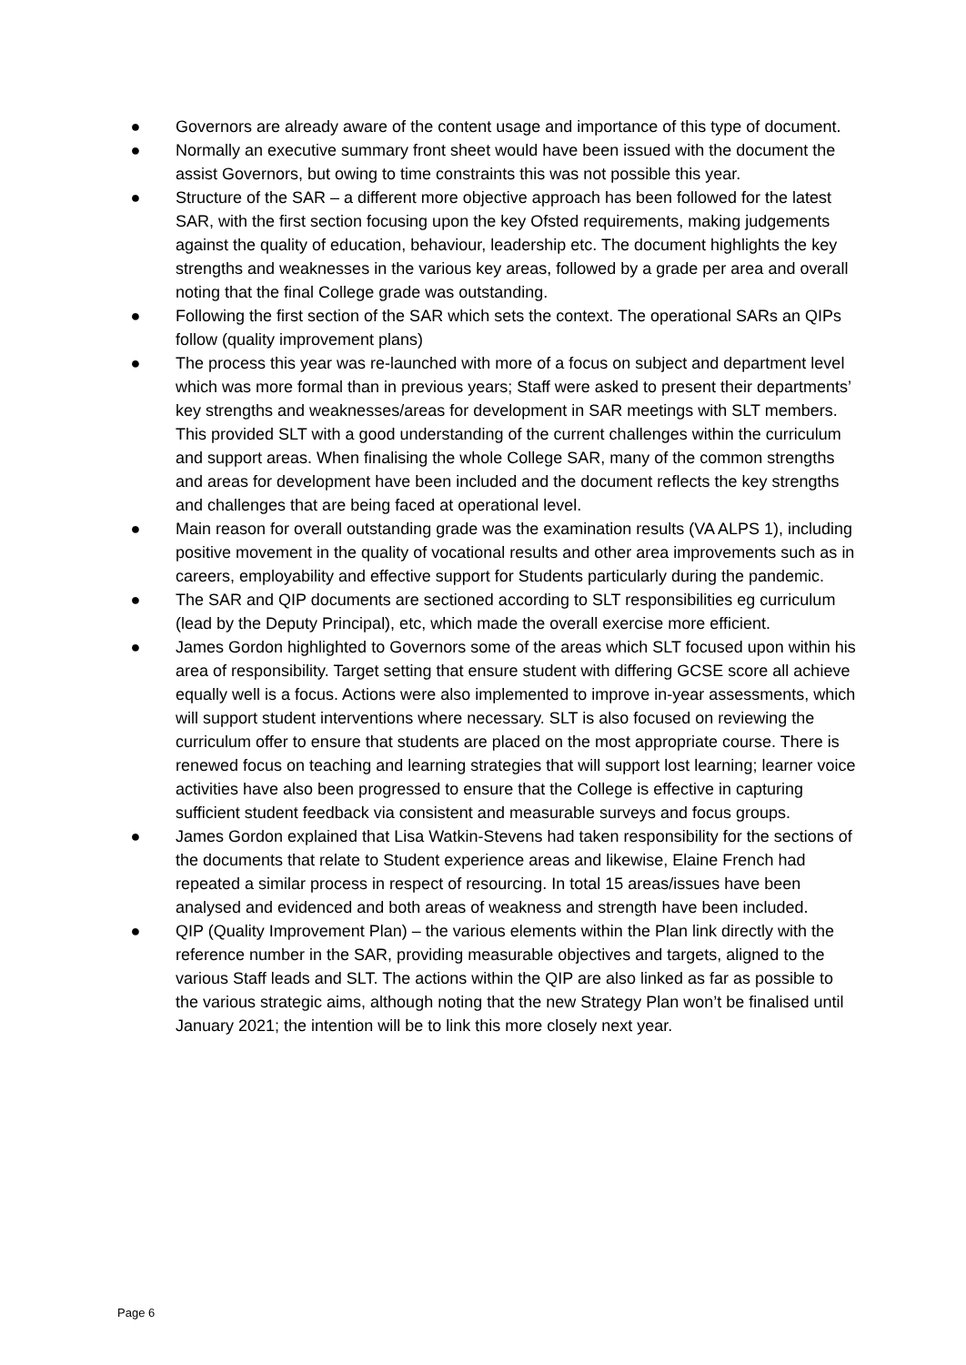● Governors are already aware of the content usage and importance of this type of document.
● Normally an executive summary front sheet would have been issued with the document the assist Governors, but owing to time constraints this was not possible this year.
● Structure of the SAR – a different more objective approach has been followed for the latest SAR, with the first section focusing upon the key Ofsted requirements, making judgements against the quality of education, behaviour, leadership etc. The document highlights the key strengths and weaknesses in the various key areas, followed by a grade per area and overall noting that the final College grade was outstanding.
● Following the first section of the SAR which sets the context. The operational SARs an QIPs follow (quality improvement plans)
● The process this year was re-launched with more of a focus on subject and department level which was more formal than in previous years; Staff were asked to present their departments’ key strengths and weaknesses/areas for development in SAR meetings with SLT members. This provided SLT with a good understanding of the current challenges within the curriculum and support areas. When finalising the whole College SAR, many of the common strengths and areas for development have been included and the document reflects the key strengths and challenges that are being faced at operational level.
● Main reason for overall outstanding grade was the examination results (VA ALPS 1), including positive movement in the quality of vocational results and other area improvements such as in careers, employability and effective support for Students particularly during the pandemic.
● The SAR and QIP documents are sectioned according to SLT responsibilities eg curriculum (lead by the Deputy Principal), etc, which made the overall exercise more efficient.
● James Gordon highlighted to Governors some of the areas which SLT focused upon within his area of responsibility. Target setting that ensure student with differing GCSE score all achieve equally well is a focus. Actions were also implemented to improve in-year assessments, which will support student interventions where necessary. SLT is also focused on reviewing the curriculum offer to ensure that students are placed on the most appropriate course. There is renewed focus on teaching and learning strategies that will support lost learning; learner voice activities have also been progressed to ensure that the College is effective in capturing sufficient student feedback via consistent and measurable surveys and focus groups.
● James Gordon explained that Lisa Watkin-Stevens had taken responsibility for the sections of the documents that relate to Student experience areas and likewise, Elaine French had repeated a similar process in respect of resourcing. In total 15 areas/issues have been analysed and evidenced and both areas of weakness and strength have been included.
● QIP (Quality Improvement Plan) – the various elements within the Plan link directly with the reference number in the SAR, providing measurable objectives and targets, aligned to the various Staff leads and SLT. The actions within the QIP are also linked as far as possible to the various strategic aims, although noting that the new Strategy Plan won’t be finalised until January 2021; the intention will be to link this more closely next year.
Page 6